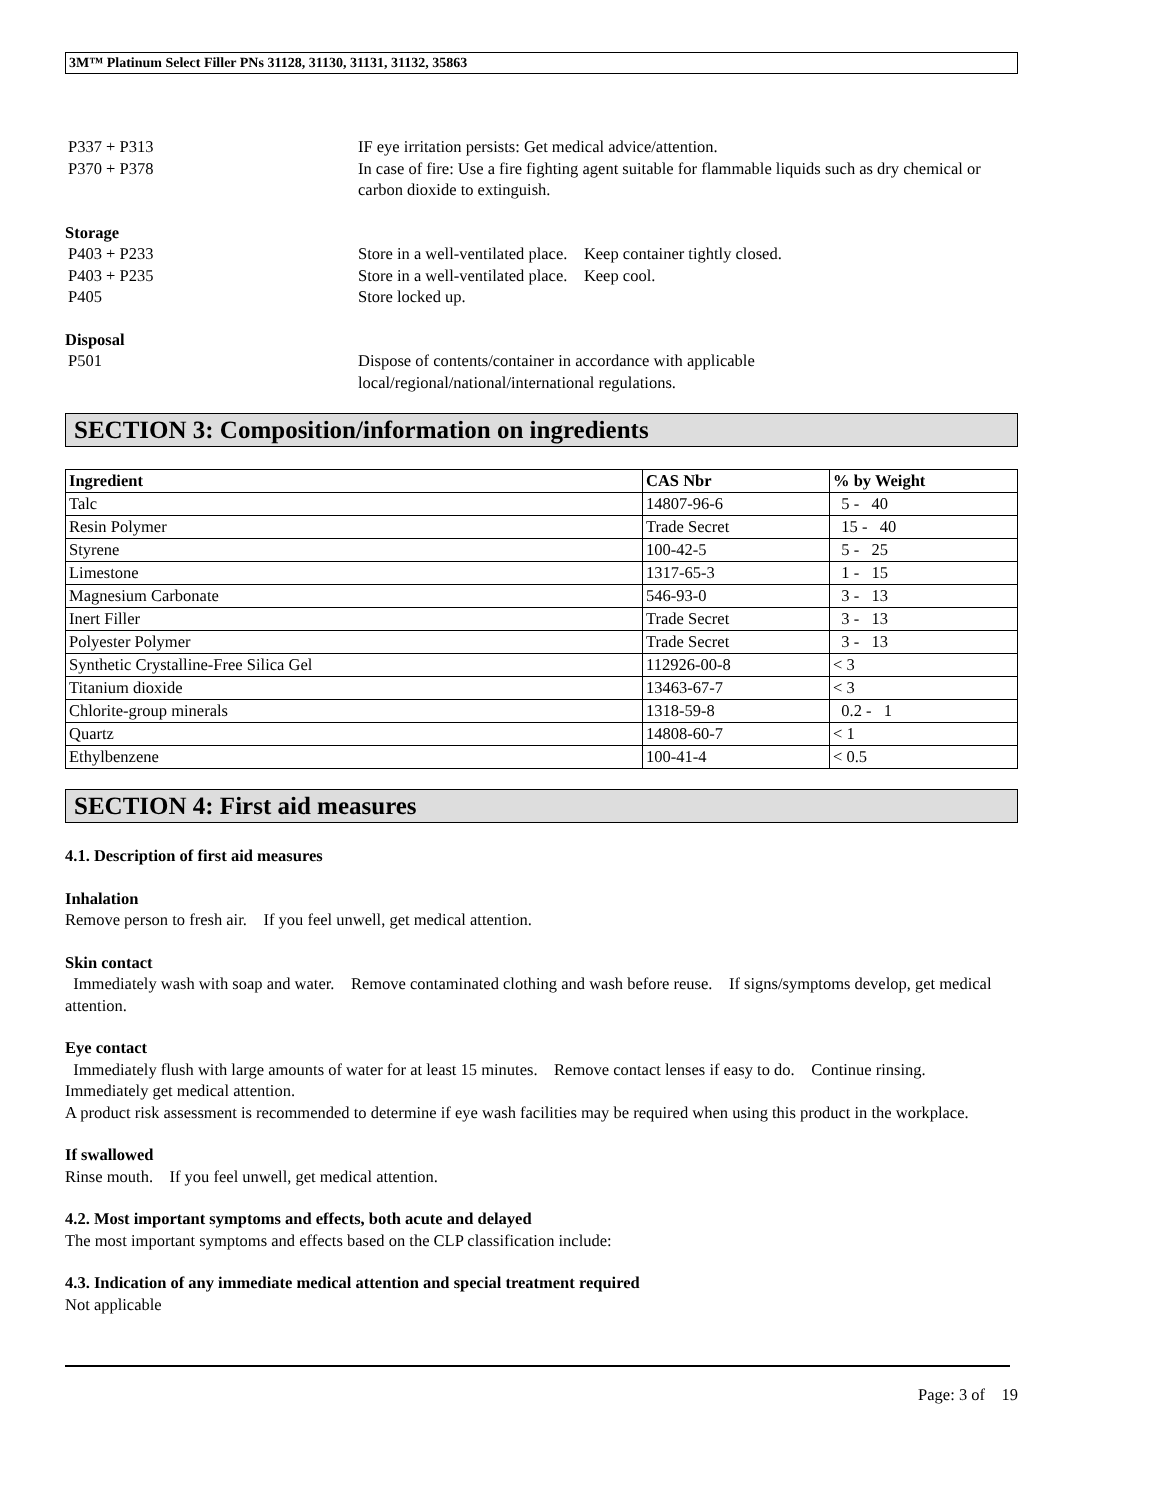3M™ Platinum Select Filler PNs 31128, 31130, 31131, 31132, 35863
P337 + P313 IF eye irritation persists: Get medical advice/attention.
P370 + P378 In case of fire: Use a fire fighting agent suitable for flammable liquids such as dry chemical or carbon dioxide to extinguish.
Storage
P403 + P233 Store in a well-ventilated place. Keep container tightly closed.
P403 + P235 Store in a well-ventilated place. Keep cool.
P405 Store locked up.
Disposal
P501 Dispose of contents/container in accordance with applicable
local/regional/national/international regulations.
SECTION 3: Composition/information on ingredients
| Ingredient | CAS Nbr | % by Weight |
| --- | --- | --- |
| Talc | 14807-96-6 | 5 - 40 |
| Resin Polymer | Trade Secret | 15 - 40 |
| Styrene | 100-42-5 | 5 - 25 |
| Limestone | 1317-65-3 | 1 - 15 |
| Magnesium Carbonate | 546-93-0 | 3 - 13 |
| Inert Filler | Trade Secret | 3 - 13 |
| Polyester Polymer | Trade Secret | 3 - 13 |
| Synthetic Crystalline-Free Silica Gel | 112926-00-8 | < 3 |
| Titanium dioxide | 13463-67-7 | < 3 |
| Chlorite-group minerals | 1318-59-8 | 0.2 - 1 |
| Quartz | 14808-60-7 | < 1 |
| Ethylbenzene | 100-41-4 | < 0.5 |
SECTION 4: First aid measures
4.1. Description of first aid measures
Inhalation
Remove person to fresh air. If you feel unwell, get medical attention.
Skin contact
Immediately wash with soap and water. Remove contaminated clothing and wash before reuse. If signs/symptoms develop, get medical attention.
Eye contact
Immediately flush with large amounts of water for at least 15 minutes. Remove contact lenses if easy to do. Continue rinsing. Immediately get medical attention.
A product risk assessment is recommended to determine if eye wash facilities may be required when using this product in the workplace.
If swallowed
Rinse mouth. If you feel unwell, get medical attention.
4.2. Most important symptoms and effects, both acute and delayed
The most important symptoms and effects based on the CLP classification include:
4.3. Indication of any immediate medical attention and special treatment required
Not applicable
Page: 3 of 19